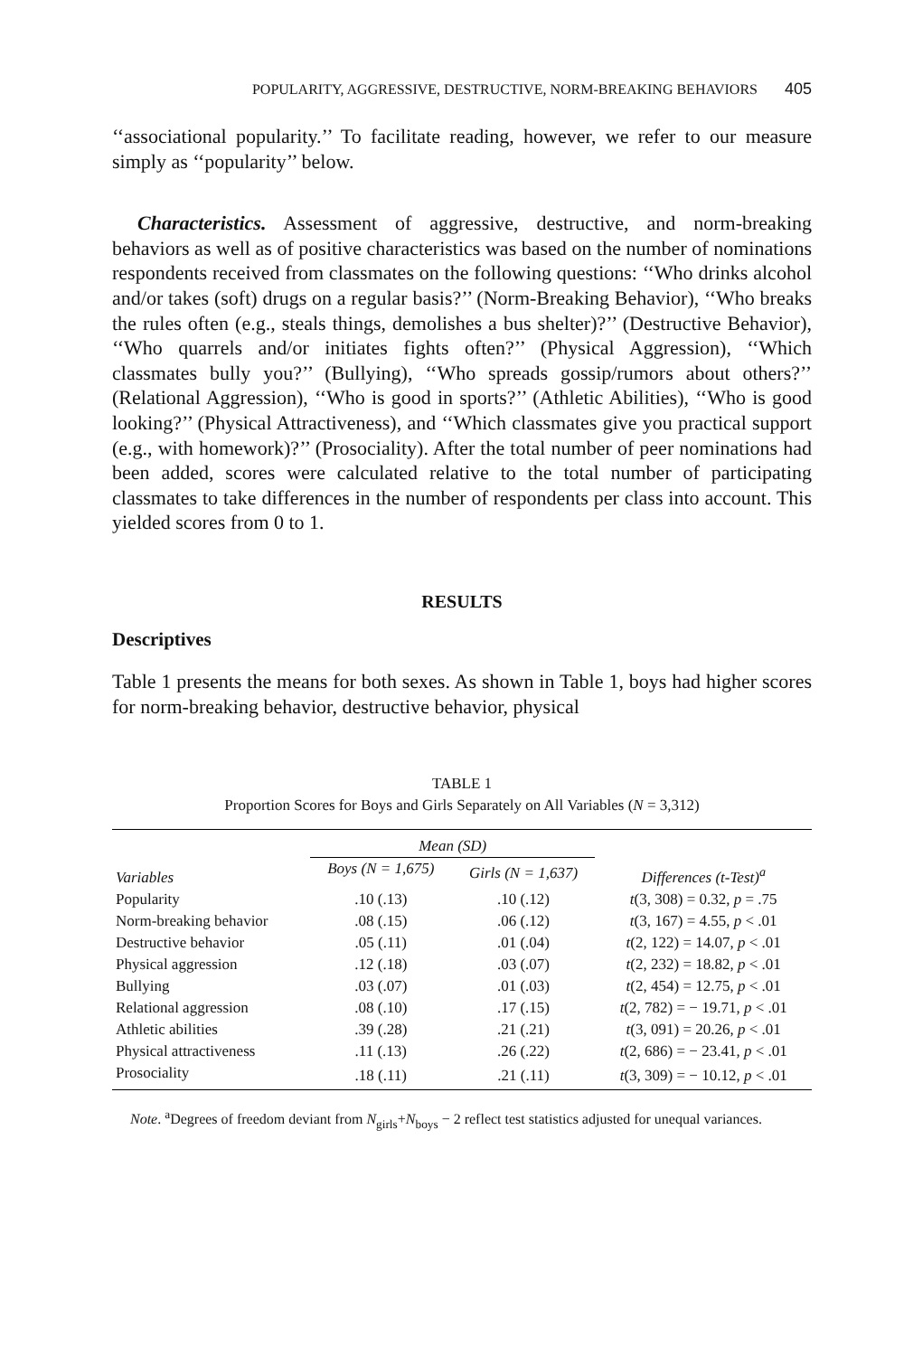POPULARITY, AGGRESSIVE, DESTRUCTIVE, NORM-BREAKING BEHAVIORS 405
‘‘associational popularity.’’ To facilitate reading, however, we refer to our measure simply as ‘‘popularity’’ below.
Characteristics. Assessment of aggressive, destructive, and norm-breaking behaviors as well as of positive characteristics was based on the number of nominations respondents received from classmates on the following questions: ‘‘Who drinks alcohol and/or takes (soft) drugs on a regular basis?’’ (Norm-Breaking Behavior), ‘‘Who breaks the rules often (e.g., steals things, demolishes a bus shelter)?’’ (Destructive Behavior), ‘‘Who quarrels and/or initiates fights often?’’ (Physical Aggression), ‘‘Which classmates bully you?’’ (Bullying), ‘‘Who spreads gossip/rumors about others?’’ (Relational Aggression), ‘‘Who is good in sports?’’ (Athletic Abilities), ‘‘Who is good looking?’’ (Physical Attractiveness), and ‘‘Which classmates give you practical support (e.g., with homework)?’’ (Prosociality). After the total number of peer nominations had been added, scores were calculated relative to the total number of participating classmates to take differences in the number of respondents per class into account. This yielded scores from 0 to 1.
RESULTS
Descriptives
Table 1 presents the means for both sexes. As shown in Table 1, boys had higher scores for norm-breaking behavior, destructive behavior, physical
TABLE 1
Proportion Scores for Boys and Girls Separately on All Variables (N = 3,312)
| Variables | Mean (SD) | | Differences (t-Test)<sup>a</sup> |
| --- | --- | --- | --- |
| | Boys (N = 1,675) | Girls (N = 1,637) | |
| Popularity | .10 (.13) | .10 (.12) | t (3, 308) = 0.32, p = .75 |
| Norm-breaking behavior | .08 (.15) | .06 (.12) | t (3, 167) = 4.55, p < .01 |
| Destructive behavior | .05 (.11) | .01 (.04) | t (2, 122) = 14.07, p < .01 |
| Physical aggression | .12 (.18) | .03 (.07) | t (2, 232) = 18.82, p < .01 |
| Bullying | .03 (.07) | .01 (.03) | t (2, 454) = 12.75, p < .01 |
| Relational aggression | .08 (.10) | .17 (.15) | t (2, 782) = − 19.71, p < .01 |
| Athletic abilities | .39 (.28) | .21 (.21) | t (3, 091) = 20.26, p < .01 |
| Physical attractiveness | .11 (.13) | .26 (.22) | t (2, 686) = − 23.41, p < .01 |
| Prosociality | .18 (.11) | .21 (.11) | t (3, 309) = − 10.12, p < .01 |
Note. <sup>a</sup>Degrees of freedom deviant from N<sub>girls</sub>+N<sub>boys</sub> − 2 reflect test statistics adjusted for unequal variances.